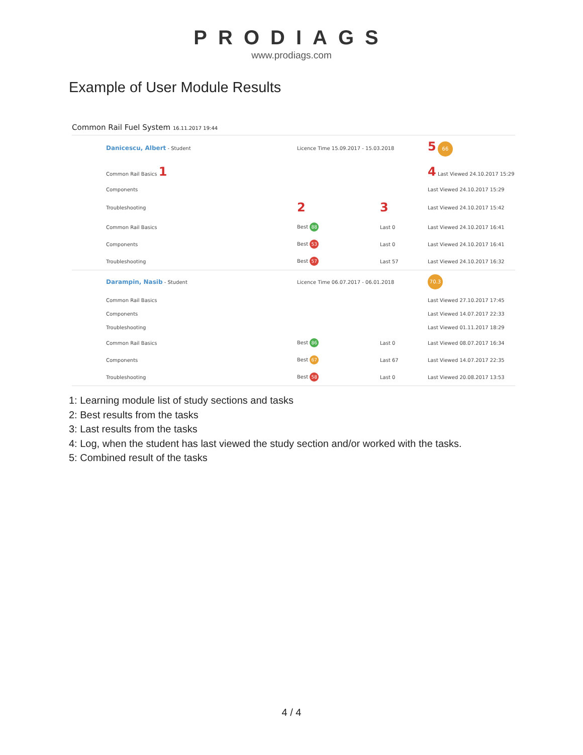PRODIAGS
www.prodiags.com
Example of User Module Results
Common Rail Fuel System 16.11.2017 19:44
| Danicescu, Albert - Student | Licence Time 15.09.2017 - 15.03.2018 | | 5 66 |
| Common Rail Basics 1 | | | 4 Last Viewed 24.10.2017 15:29 |
| Components | | | Last Viewed 24.10.2017 15:29 |
| Troubleshooting | 2 | 3 | Last Viewed 24.10.2017 15:42 |
| Common Rail Basics | Best 88 | Last 0 | Last Viewed 24.10.2017 16:41 |
| Components | Best 53 | Last 0 | Last Viewed 24.10.2017 16:41 |
| Troubleshooting | Best 57 | Last 57 | Last Viewed 24.10.2017 16:32 |
| Darampin, Nasib - Student | Licence Time 06.07.2017 - 06.01.2018 | | 70.3 |
| Common Rail Basics | | | Last Viewed 27.10.2017 17:45 |
| Components | | | Last Viewed 14.07.2017 22:33 |
| Troubleshooting | | | Last Viewed 01.11.2017 18:29 |
| Common Rail Basics | Best 86 | Last 0 | Last Viewed 08.07.2017 16:34 |
| Components | Best 67 | Last 67 | Last Viewed 14.07.2017 22:35 |
| Troubleshooting | Best 58 | Last 0 | Last Viewed 20.08.2017 13:53 |
1: Learning module list of study sections and tasks
2: Best results from the tasks
3: Last results from the tasks
4: Log, when the student has last viewed the study section and/or worked with the tasks.
5: Combined result of the tasks
4 / 4